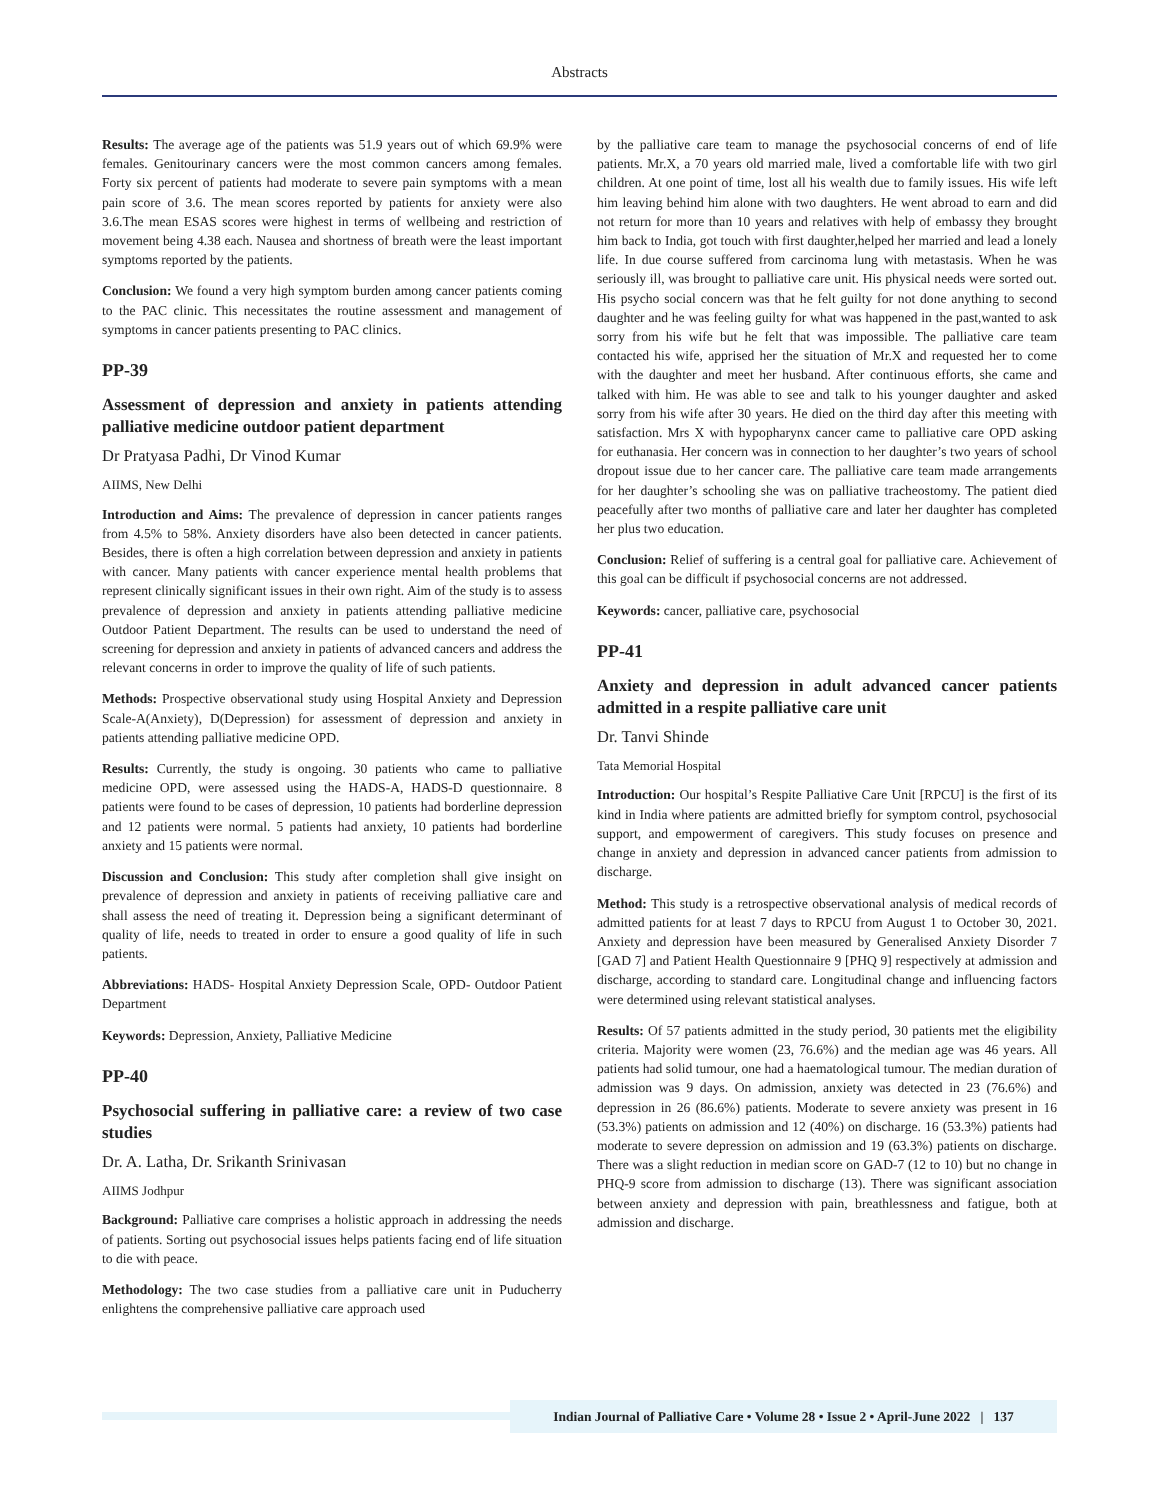Abstracts
Results: The average age of the patients was 51.9 years out of which 69.9% were females. Genitourinary cancers were the most common cancers among females. Forty six percent of patients had moderate to severe pain symptoms with a mean pain score of 3.6. The mean scores reported by patients for anxiety were also 3.6.The mean ESAS scores were highest in terms of wellbeing and restriction of movement being 4.38 each. Nausea and shortness of breath were the least important symptoms reported by the patients.
Conclusion: We found a very high symptom burden among cancer patients coming to the PAC clinic. This necessitates the routine assessment and management of symptoms in cancer patients presenting to PAC clinics.
PP-39
Assessment of depression and anxiety in patients attending palliative medicine outdoor patient department
Dr Pratyasa Padhi, Dr Vinod Kumar
AIIMS, New Delhi
Introduction and Aims: The prevalence of depression in cancer patients ranges from 4.5% to 58%. Anxiety disorders have also been detected in cancer patients. Besides, there is often a high correlation between depression and anxiety in patients with cancer. Many patients with cancer experience mental health problems that represent clinically significant issues in their own right. Aim of the study is to assess prevalence of depression and anxiety in patients attending palliative medicine Outdoor Patient Department. The results can be used to understand the need of screening for depression and anxiety in patients of advanced cancers and address the relevant concerns in order to improve the quality of life of such patients.
Methods: Prospective observational study using Hospital Anxiety and Depression Scale-A(Anxiety), D(Depression) for assessment of depression and anxiety in patients attending palliative medicine OPD.
Results: Currently, the study is ongoing. 30 patients who came to palliative medicine OPD, were assessed using the HADS-A, HADS-D questionnaire. 8 patients were found to be cases of depression, 10 patients had borderline depression and 12 patients were normal. 5 patients had anxiety, 10 patients had borderline anxiety and 15 patients were normal.
Discussion and Conclusion: This study after completion shall give insight on prevalence of depression and anxiety in patients of receiving palliative care and shall assess the need of treating it. Depression being a significant determinant of quality of life, needs to treated in order to ensure a good quality of life in such patients.
Abbreviations: HADS- Hospital Anxiety Depression Scale, OPD- Outdoor Patient Department
Keywords: Depression, Anxiety, Palliative Medicine
PP-40
Psychosocial suffering in palliative care: a review of two case studies
Dr. A. Latha, Dr. Srikanth Srinivasan
AIIMS Jodhpur
Background: Palliative care comprises a holistic approach in addressing the needs of patients. Sorting out psychosocial issues helps patients facing end of life situation to die with peace.
Methodology: The two case studies from a palliative care unit in Puducherry enlightens the comprehensive palliative care approach used
by the palliative care team to manage the psychosocial concerns of end of life patients. Mr.X, a 70 years old married male, lived a comfortable life with two girl children. At one point of time, lost all his wealth due to family issues. His wife left him leaving behind him alone with two daughters. He went abroad to earn and did not return for more than 10 years and relatives with help of embassy they brought him back to India, got touch with first daughter,helped her married and lead a lonely life. In due course suffered from carcinoma lung with metastasis. When he was seriously ill, was brought to palliative care unit. His physical needs were sorted out. His psycho social concern was that he felt guilty for not done anything to second daughter and he was feeling guilty for what was happened in the past,wanted to ask sorry from his wife but he felt that was impossible. The palliative care team contacted his wife, apprised her the situation of Mr.X and requested her to come with the daughter and meet her husband. After continuous efforts, she came and talked with him. He was able to see and talk to his younger daughter and asked sorry from his wife after 30 years. He died on the third day after this meeting with satisfaction. Mrs X with hypopharynx cancer came to palliative care OPD asking for euthanasia. Her concern was in connection to her daughter’s two years of school dropout issue due to her cancer care. The palliative care team made arrangements for her daughter’s schooling she was on palliative tracheostomy. The patient died peacefully after two months of palliative care and later her daughter has completed her plus two education.
Conclusion: Relief of suffering is a central goal for palliative care. Achievement of this goal can be difficult if psychosocial concerns are not addressed.
Keywords: cancer, palliative care, psychosocial
PP-41
Anxiety and depression in adult advanced cancer patients admitted in a respite palliative care unit
Dr. Tanvi Shinde
Tata Memorial Hospital
Introduction: Our hospital’s Respite Palliative Care Unit [RPCU] is the first of its kind in India where patients are admitted briefly for symptom control, psychosocial support, and empowerment of caregivers. This study focuses on presence and change in anxiety and depression in advanced cancer patients from admission to discharge.
Method: This study is a retrospective observational analysis of medical records of admitted patients for at least 7 days to RPCU from August 1 to October 30, 2021. Anxiety and depression have been measured by Generalised Anxiety Disorder 7 [GAD 7] and Patient Health Questionnaire 9 [PHQ 9] respectively at admission and discharge, according to standard care. Longitudinal change and influencing factors were determined using relevant statistical analyses.
Results: Of 57 patients admitted in the study period, 30 patients met the eligibility criteria. Majority were women (23, 76.6%) and the median age was 46 years. All patients had solid tumour, one had a haematological tumour. The median duration of admission was 9 days. On admission, anxiety was detected in 23 (76.6%) and depression in 26 (86.6%) patients. Moderate to severe anxiety was present in 16 (53.3%) patients on admission and 12 (40%) on discharge. 16 (53.3%) patients had moderate to severe depression on admission and 19 (63.3%) patients on discharge. There was a slight reduction in median score on GAD-7 (12 to 10) but no change in PHQ-9 score from admission to discharge (13). There was significant association between anxiety and depression with pain, breathlessness and fatigue, both at admission and discharge.
Indian Journal of Palliative Care • Volume 28 • Issue 2 • April-June 2022 | 137